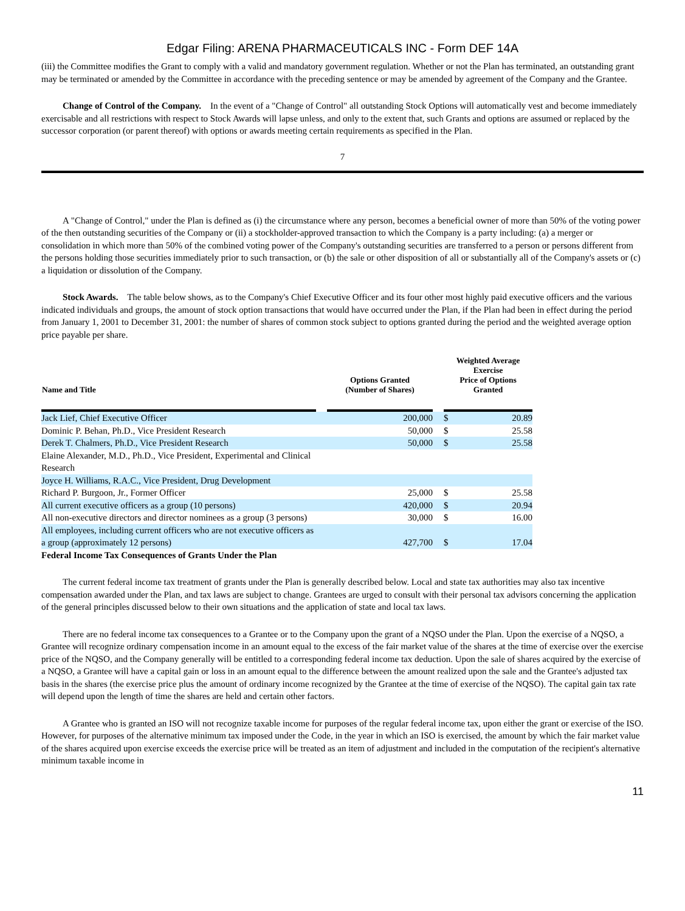Edgar Filing: ARENA PHARMACEUTICALS INC - Form DEF 14A
(iii) the Committee modifies the Grant to comply with a valid and mandatory government regulation. Whether or not the Plan has terminated, an outstanding grant may be terminated or amended by the Committee in accordance with the preceding sentence or may be amended by agreement of the Company and the Grantee.
Change of Control of the Company. In the event of a "Change of Control" all outstanding Stock Options will automatically vest and become immediately exercisable and all restrictions with respect to Stock Awards will lapse unless, and only to the extent that, such Grants and options are assumed or replaced by the successor corporation (or parent thereof) with options or awards meeting certain requirements as specified in the Plan.
7
A "Change of Control," under the Plan is defined as (i) the circumstance where any person, becomes a beneficial owner of more than 50% of the voting power of the then outstanding securities of the Company or (ii) a stockholder-approved transaction to which the Company is a party including: (a) a merger or consolidation in which more than 50% of the combined voting power of the Company's outstanding securities are transferred to a person or persons different from the persons holding those securities immediately prior to such transaction, or (b) the sale or other disposition of all or substantially all of the Company's assets or (c) a liquidation or dissolution of the Company.
Stock Awards. The table below shows, as to the Company's Chief Executive Officer and its four other most highly paid executive officers and the various indicated individuals and groups, the amount of stock option transactions that would have occurred under the Plan, if the Plan had been in effect during the period from January 1, 2001 to December 31, 2001: the number of shares of common stock subject to options granted during the period and the weighted average option price payable per share.
| Name and Title | | Options Granted (Number of Shares) | | Weighted Average Exercise Price of Options Granted | |
| --- | --- | --- | --- | --- | --- |
| Jack Lief, Chief Executive Officer | | 200,000 | | $ | 20.89 |
| Dominic P. Behan, Ph.D., Vice President Research | | 50,000 | | $ | 25.58 |
| Derek T. Chalmers, Ph.D., Vice President Research | | 50,000 | | $ | 25.58 |
| Elaine Alexander, M.D., Ph.D., Vice President, Experimental and Clinical Research | | | | | |
| Joyce H. Williams, R.A.C., Vice President, Drug Development | | | | | |
| Richard P. Burgoon, Jr., Former Officer | | 25,000 | | $ | 25.58 |
| All current executive officers as a group (10 persons) | | 420,000 | | $ | 20.94 |
| All non-executive directors and director nominees as a group (3 persons) | | 30,000 | | $ | 16.00 |
| All employees, including current officers who are not executive officers as a group (approximately 12 persons) | | 427,700 | | $ | 17.04 |
Federal Income Tax Consequences of Grants Under the Plan
The current federal income tax treatment of grants under the Plan is generally described below. Local and state tax authorities may also tax incentive compensation awarded under the Plan, and tax laws are subject to change. Grantees are urged to consult with their personal tax advisors concerning the application of the general principles discussed below to their own situations and the application of state and local tax laws.
There are no federal income tax consequences to a Grantee or to the Company upon the grant of a NQSO under the Plan. Upon the exercise of a NQSO, a Grantee will recognize ordinary compensation income in an amount equal to the excess of the fair market value of the shares at the time of exercise over the exercise price of the NQSO, and the Company generally will be entitled to a corresponding federal income tax deduction. Upon the sale of shares acquired by the exercise of a NQSO, a Grantee will have a capital gain or loss in an amount equal to the difference between the amount realized upon the sale and the Grantee's adjusted tax basis in the shares (the exercise price plus the amount of ordinary income recognized by the Grantee at the time of exercise of the NQSO). The capital gain tax rate will depend upon the length of time the shares are held and certain other factors.
A Grantee who is granted an ISO will not recognize taxable income for purposes of the regular federal income tax, upon either the grant or exercise of the ISO. However, for purposes of the alternative minimum tax imposed under the Code, in the year in which an ISO is exercised, the amount by which the fair market value of the shares acquired upon exercise exceeds the exercise price will be treated as an item of adjustment and included in the computation of the recipient's alternative minimum taxable income in
11